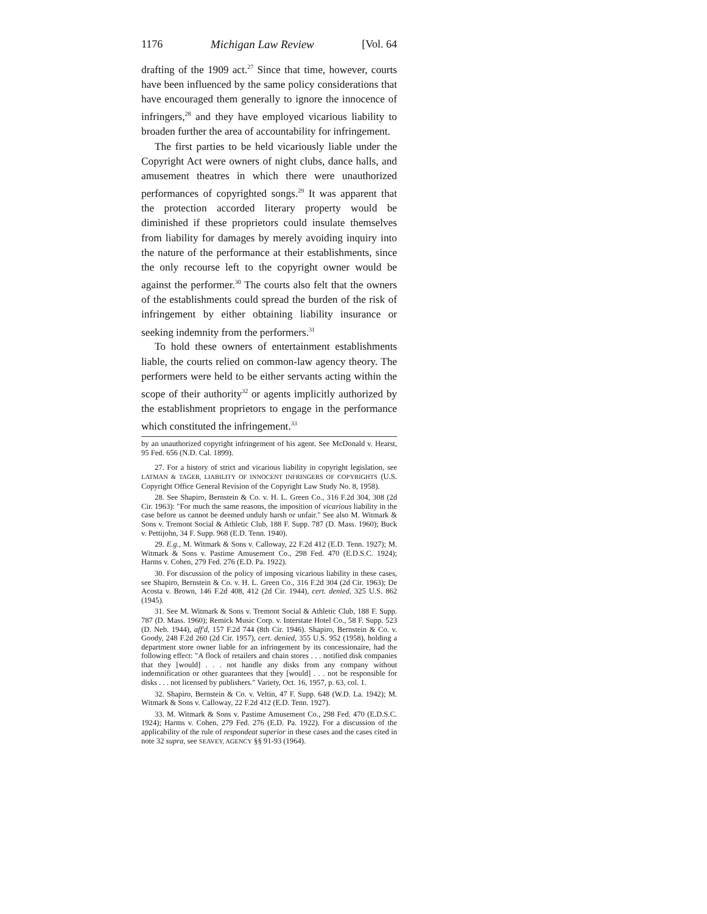1176 Michigan Law Review [Vol. 64
drafting of the 1909 act.<sup>27</sup> Since that time, however, courts have been influenced by the same policy considerations that have encouraged them generally to ignore the innocence of infringers,<sup>28</sup> and they have employed vicarious liability to broaden further the area of accountability for infringement.
The first parties to be held vicariously liable under the Copyright Act were owners of night clubs, dance halls, and amusement theatres in which there were unauthorized performances of copyrighted songs.<sup>29</sup> It was apparent that the protection accorded literary property would be diminished if these proprietors could insulate themselves from liability for damages by merely avoiding inquiry into the nature of the performance at their establishments, since the only recourse left to the copyright owner would be against the performer.<sup>30</sup> The courts also felt that the owners of the establishments could spread the burden of the risk of infringement by either obtaining liability insurance or seeking indemnity from the performers.<sup>31</sup>
To hold these owners of entertainment establishments liable, the courts relied on common-law agency theory. The performers were held to be either servants acting within the scope of their authority<sup>32</sup> or agents implicitly authorized by the establishment proprietors to engage in the performance which constituted the infringement.<sup>33</sup>
by an unauthorized copyright infringement of his agent. See McDonald v. Hearst, 95 Fed. 656 (N.D. Cal. 1899).
27. For a history of strict and vicarious liability in copyright legislation, see LATMAN & TAGER, LIABILITY OF INNOCENT INFRINGERS OF COPYRIGHTS (U.S. Copyright Office General Revision of the Copyright Law Study No. 8, 1958).
28. See Shapiro, Bernstein & Co. v. H. L. Green Co., 316 F.2d 304, 308 (2d Cir. 1963): "For much the same reasons, the imposition of vicarious liability in the case before us cannot be deemed unduly harsh or unfair." See also M. Witmark & Sons v. Tremont Social & Athletic Club, 188 F. Supp. 787 (D. Mass. 1960); Buck v. Pettijohn, 34 F. Supp. 968 (E.D. Tenn. 1940).
29. E.g., M. Witmark & Sons v. Calloway, 22 F.2d 412 (E.D. Tenn. 1927); M. Witmark & Sons v. Pastime Amusement Co., 298 Fed. 470 (E.D.S.C. 1924); Harms v. Cohen, 279 Fed. 276 (E.D. Pa. 1922).
30. For discussion of the policy of imposing vicarious liability in these cases, see Shapiro, Bernstein & Co. v. H. L. Green Co., 316 F.2d 304 (2d Cir. 1963); De Acosta v. Brown, 146 F.2d 408, 412 (2d Cir. 1944), cert. denied, 325 U.S. 862 (1945).
31. See M. Witmark & Sons v. Tremont Social & Athletic Club, 188 F. Supp. 787 (D. Mass. 1960); Remick Music Corp. v. Interstate Hotel Co., 58 F. Supp. 523 (D. Neb. 1944), aff'd, 157 F.2d 744 (8th Cir. 1946). Shapiro, Bernstein & Co. v. Goody, 248 F.2d 260 (2d Cir. 1957), cert. denied, 355 U.S. 952 (1958), holding a department store owner liable for an infringement by its concessionaire, had the following effect: "A flock of retailers and chain stores . . . notified disk companies that they [would] . . . not handle any disks from any company without indemnification or other guarantees that they [would] . . . not be responsible for disks . . . not licensed by publishers." Variety, Oct. 16, 1957, p. 63, col. 1.
32. Shapiro, Bernstein & Co. v. Veltin, 47 F. Supp. 648 (W.D. La. 1942); M. Witmark & Sons v. Calloway, 22 F.2d 412 (E.D. Tenn. 1927).
33. M. Witmark & Sons v. Pastime Amusement Co., 298 Fed. 470 (E.D.S.C. 1924); Harms v. Cohen, 279 Fed. 276 (E.D. Pa. 1922). For a discussion of the applicability of the rule of respondeat superior in these cases and the cases cited in note 32 supra, see SEAVEY, AGENCY §§ 91-93 (1964).